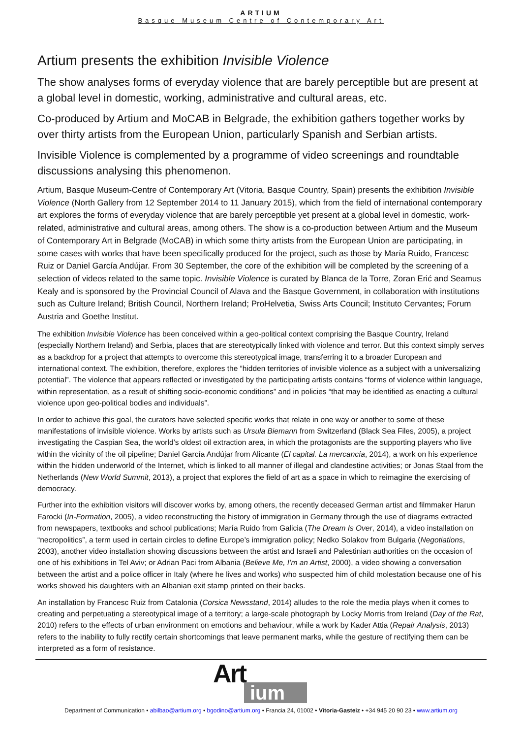ARTIUM
Basque Museum Centre of Contemporary Art
Artium presents the exhibition Invisible Violence
The show analyses forms of everyday violence that are barely perceptible but are present at a global level in domestic, working, administrative and cultural areas, etc.
Co-produced by Artium and MoCAB in Belgrade, the exhibition gathers together works by over thirty artists from the European Union, particularly Spanish and Serbian artists.
Invisible Violence is complemented by a programme of video screenings and roundtable discussions analysing this phenomenon.
Artium, Basque Museum-Centre of Contemporary Art (Vitoria, Basque Country, Spain) presents the exhibition Invisible Violence (North Gallery from 12 September 2014 to 11 January 2015), which from the field of international contemporary art explores the forms of everyday violence that are barely perceptible yet present at a global level in domestic, work-related, administrative and cultural areas, among others. The show is a co-production between Artium and the Museum of Contemporary Art in Belgrade (MoCAB) in which some thirty artists from the European Union are participating, in some cases with works that have been specifically produced for the project, such as those by María Ruido, Francesc Ruiz or Daniel García Andújar. From 30 September, the core of the exhibition will be completed by the screening of a selection of videos related to the same topic. Invisible Violence is curated by Blanca de la Torre, Zoran Erić and Seamus Kealy and is sponsored by the Provincial Council of Alava and the Basque Government, in collaboration with institutions such as Culture Ireland; British Council, Northern Ireland; ProHelvetia, Swiss Arts Council; Instituto Cervantes; Forum Austria and Goethe Institut.
The exhibition Invisible Violence has been conceived within a geo-political context comprising the Basque Country, Ireland (especially Northern Ireland) and Serbia, places that are stereotypically linked with violence and terror. But this context simply serves as a backdrop for a project that attempts to overcome this stereotypical image, transferring it to a broader European and international context. The exhibition, therefore, explores the “hidden territories of invisible violence as a subject with a universalizing potential”. The violence that appears reflected or investigated by the participating artists contains “forms of violence within language, within representation, as a result of shifting socio-economic conditions” and in policies “that may be identified as enacting a cultural violence upon geo-political bodies and individuals”.
In order to achieve this goal, the curators have selected specific works that relate in one way or another to some of these manifestations of invisible violence. Works by artists such as Ursula Biemann from Switzerland (Black Sea Files, 2005), a project investigating the Caspian Sea, the world’s oldest oil extraction area, in which the protagonists are the supporting players who live within the vicinity of the oil pipeline; Daniel García Andújar from Alicante (El capital. La mercancía, 2014), a work on his experience within the hidden underworld of the Internet, which is linked to all manner of illegal and clandestine activities; or Jonas Staal from the Netherlands (New World Summit, 2013), a project that explores the field of art as a space in which to reimagine the exercising of democracy.
Further into the exhibition visitors will discover works by, among others, the recently deceased German artist and filmmaker Harun Farocki (In-Formation, 2005), a video reconstructing the history of immigration in Germany through the use of diagrams extracted from newspapers, textbooks and school publications; María Ruido from Galicia (The Dream Is Over, 2014), a video installation on “necropolitics”, a term used in certain circles to define Europe’s immigration policy; Nedko Solakov from Bulgaria (Negotiations, 2003), another video installation showing discussions between the artist and Israeli and Palestinian authorities on the occasion of one of his exhibitions in Tel Aviv; or Adrian Paci from Albania (Believe Me, I’m an Artist, 2000), a video showing a conversation between the artist and a police officer in Italy (where he lives and works) who suspected him of child molestation because one of his works showed his daughters with an Albanian exit stamp printed on their backs.
An installation by Francesc Ruiz from Catalonia (Corsica Newsstand, 2014) alludes to the role the media plays when it comes to creating and perpetuating a stereotypical image of a territory; a large-scale photograph by Locky Morris from Ireland (Day of the Rat, 2010) refers to the effects of urban environment on emotions and behaviour, while a work by Kader Attia (Repair Analysis, 2013) refers to the inability to fully rectify certain shortcomings that leave permanent marks, while the gesture of rectifying them can be interpreted as a form of resistance.
Art
ium
Department of Communication • abilbao@artium.org • bgodino@artium.org • Francia 24, 01002 • Vitoria-Gasteiz • +34 945 20 90 23 • www.artium.org